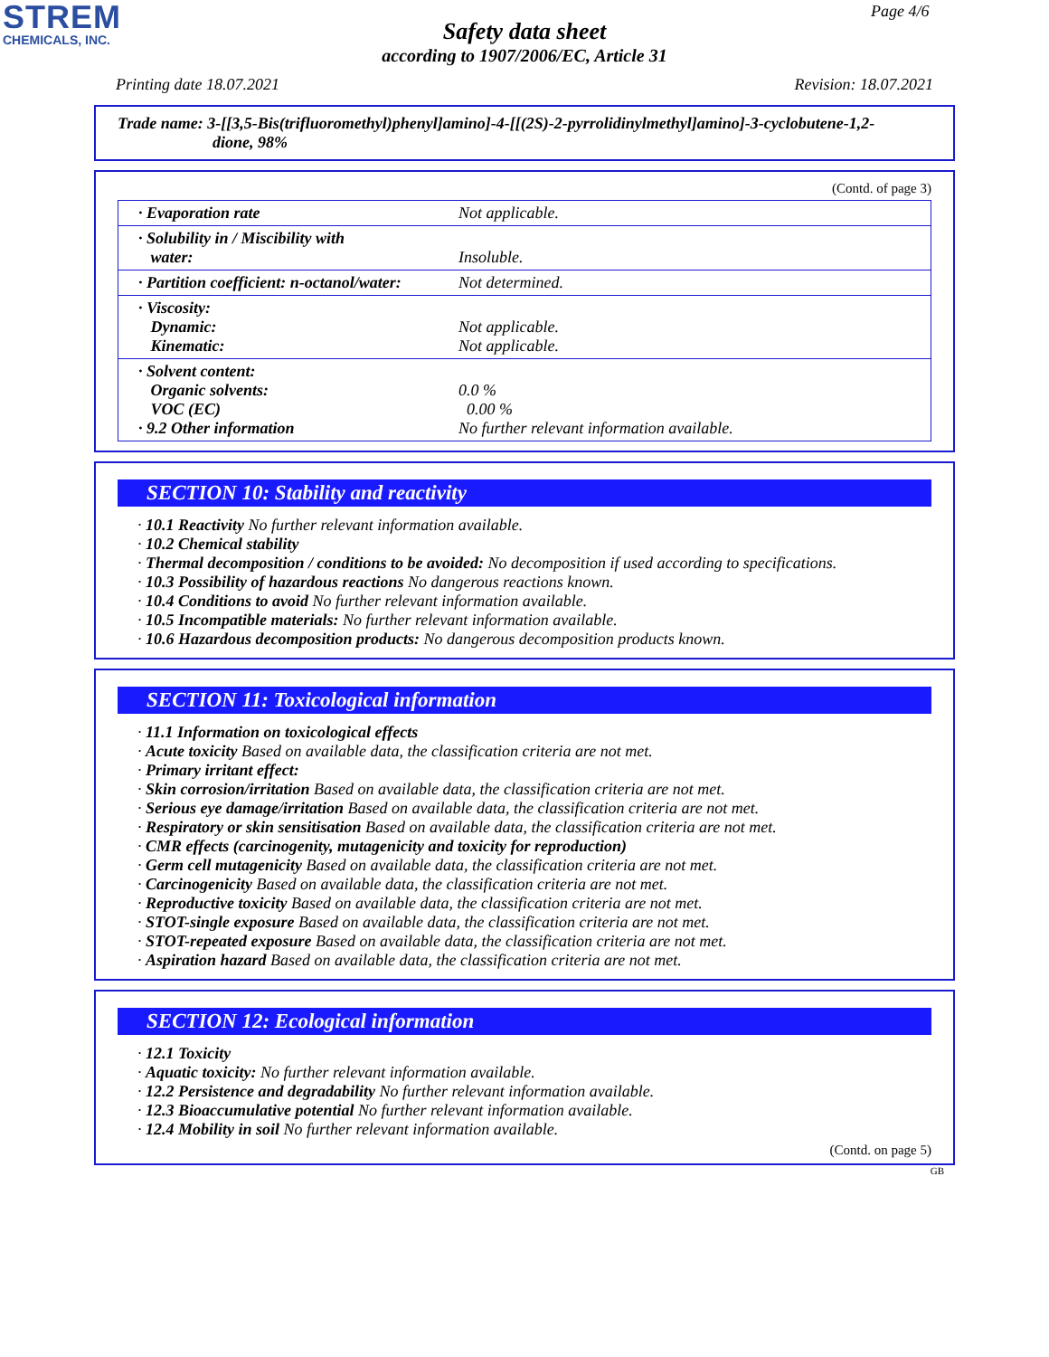STREM
CHEMICALS, INC.
Page 4/6
Safety data sheet
according to 1907/2006/EC, Article 31
Printing date 18.07.2021 Revision: 18.07.2021
Trade name: 3-[[3,5-Bis(trifluoromethyl)phenyl]amino]-4-[[(2S)-2-pyrrolidinylmethyl]amino]-3-cyclobutene-1,2-
dione, 98%
(Contd. of page 3)
| · Evaporation rate | Not applicable. |
| · Solubility in / Miscibility with water: | Insoluble. |
| · Partition coefficient: n-octanol/water: | Not determined. |
| · Viscosity: Dynamic: Kinematic: | Not applicable. Not applicable. |
| · Solvent content: Organic solvents: VOC (EC) · 9.2 Other information | 0.0 % 0.00 % No further relevant information available. |
SECTION 10: Stability and reactivity
· 10.1 Reactivity No further relevant information available.
· 10.2 Chemical stability
· Thermal decomposition / conditions to be avoided: No decomposition if used according to specifications.
· 10.3 Possibility of hazardous reactions No dangerous reactions known.
· 10.4 Conditions to avoid No further relevant information available.
· 10.5 Incompatible materials: No further relevant information available.
· 10.6 Hazardous decomposition products: No dangerous decomposition products known.
SECTION 11: Toxicological information
· 11.1 Information on toxicological effects
· Acute toxicity Based on available data, the classification criteria are not met.
· Primary irritant effect:
· Skin corrosion/irritation Based on available data, the classification criteria are not met.
· Serious eye damage/irritation Based on available data, the classification criteria are not met.
· Respiratory or skin sensitisation Based on available data, the classification criteria are not met.
· CMR effects (carcinogenity, mutagenicity and toxicity for reproduction)
· Germ cell mutagenicity Based on available data, the classification criteria are not met.
· Carcinogenicity Based on available data, the classification criteria are not met.
· Reproductive toxicity Based on available data, the classification criteria are not met.
· STOT-single exposure Based on available data, the classification criteria are not met.
· STOT-repeated exposure Based on available data, the classification criteria are not met.
· Aspiration hazard Based on available data, the classification criteria are not met.
SECTION 12: Ecological information
· 12.1 Toxicity
· Aquatic toxicity: No further relevant information available.
· 12.2 Persistence and degradability No further relevant information available.
· 12.3 Bioaccumulative potential No further relevant information available.
· 12.4 Mobility in soil No further relevant information available.
(Contd. on page 5)
GB